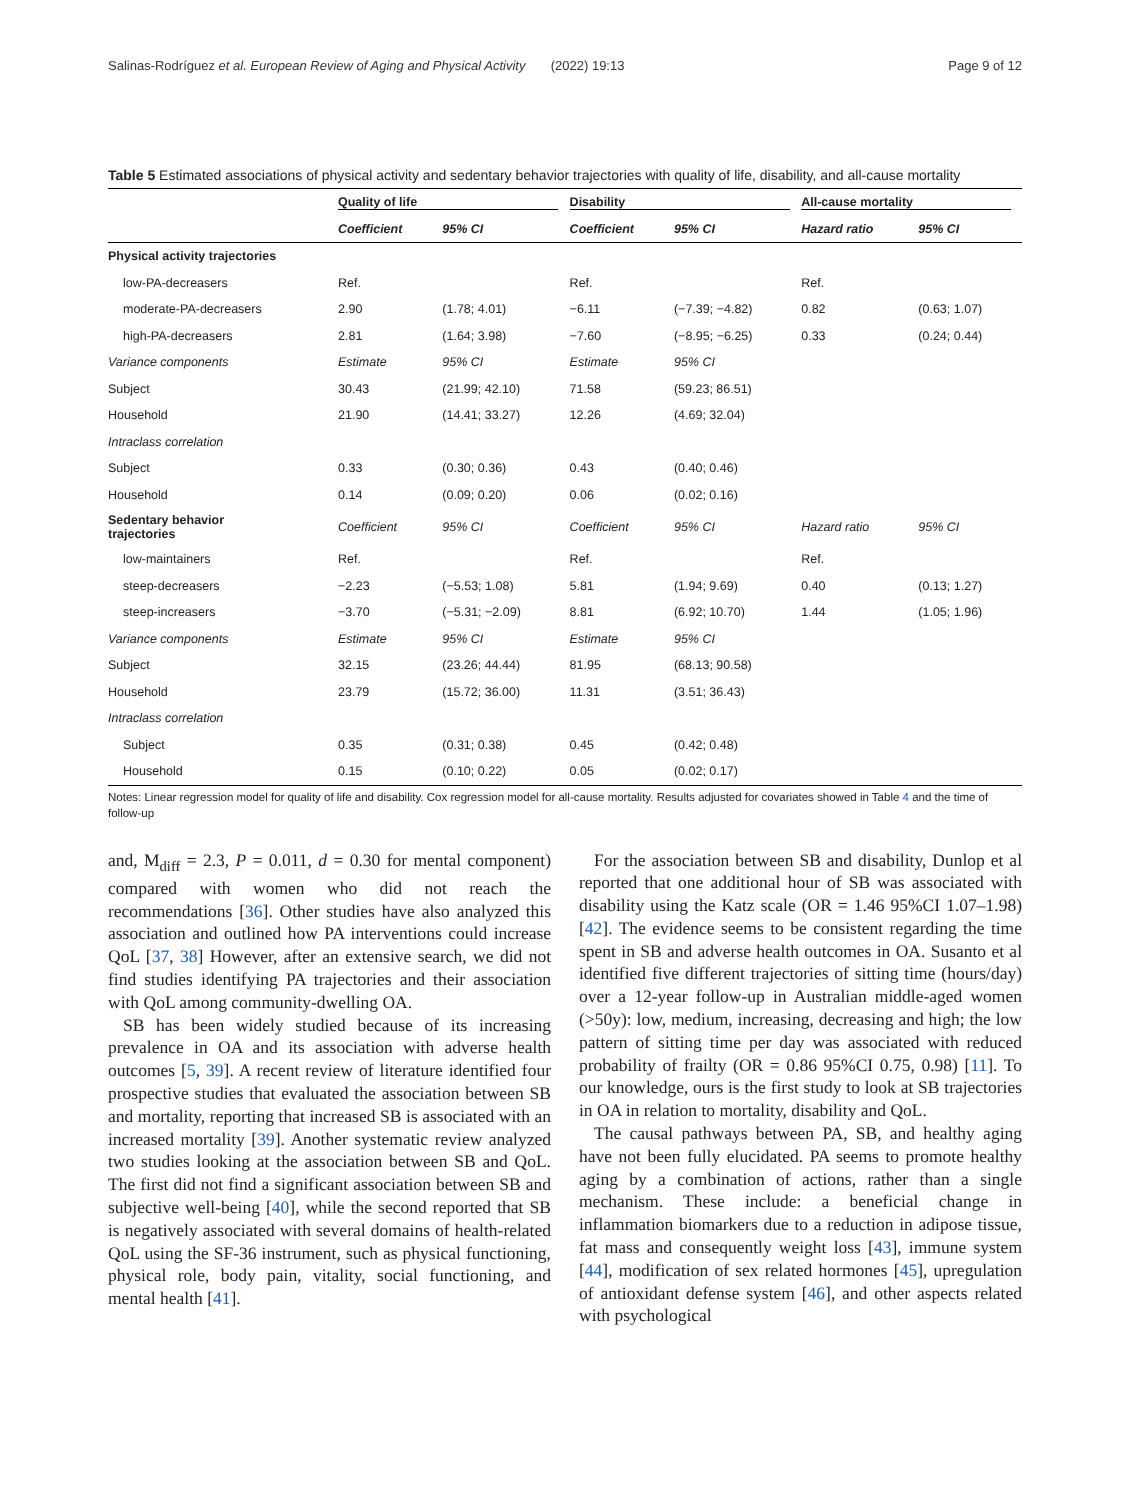Salinas-Rodríguez et al. European Review of Aging and Physical Activity (2022) 19:13 Page 9 of 12
Table 5 Estimated associations of physical activity and sedentary behavior trajectories with quality of life, disability, and all-cause mortality
| | Quality of life | | Disability | | All-cause mortality | |
| --- | --- | --- | --- | --- | --- | --- |
| | Coefficient | 95% CI | Coefficient | 95% CI | Hazard ratio | 95% CI |
| Physical activity trajectories | | | | | | |
| low-PA-decreasers | Ref. | | Ref. | | Ref. | |
| moderate-PA-decreasers | 2.90 | (1.78; 4.01) | −6.11 | (−7.39; −4.82) | 0.82 | (0.63; 1.07) |
| high-PA-decreasers | 2.81 | (1.64; 3.98) | −7.60 | (−8.95; −6.25) | 0.33 | (0.24; 0.44) |
| Variance components | Estimate | 95% CI | Estimate | 95% CI | | |
| Subject | 30.43 | (21.99; 42.10) | 71.58 | (59.23; 86.51) | | |
| Household | 21.90 | (14.41; 33.27) | 12.26 | (4.69; 32.04) | | |
| Intraclass correlation | | | | | | |
| Subject | 0.33 | (0.30; 0.36) | 0.43 | (0.40; 0.46) | | |
| Household | 0.14 | (0.09; 0.20) | 0.06 | (0.02; 0.16) | | |
| Sedentary behavior trajectories | Coefficient | 95% CI | Coefficient | 95% CI | Hazard ratio | 95% CI |
| low-maintainers | Ref. | | Ref. | | Ref. | |
| steep-decreasers | −2.23 | (−5.53; 1.08) | 5.81 | (1.94; 9.69) | 0.40 | (0.13; 1.27) |
| steep-increasers | −3.70 | (−5.31; −2.09) | 8.81 | (6.92; 10.70) | 1.44 | (1.05; 1.96) |
| Variance components | Estimate | 95% CI | Estimate | 95% CI | | |
| Subject | 32.15 | (23.26; 44.44) | 81.95 | (68.13; 90.58) | | |
| Household | 23.79 | (15.72; 36.00) | 11.31 | (3.51; 36.43) | | |
| Intraclass correlation | | | | | | |
| Subject | 0.35 | (0.31; 0.38) | 0.45 | (0.42; 0.48) | | |
| Household | 0.15 | (0.10; 0.22) | 0.05 | (0.02; 0.17) | | |
Notes: Linear regression model for quality of life and disability. Cox regression model for all-cause mortality. Results adjusted for covariates showed in Table 4 and the time of follow-up
and, M<sub>diff</sub> = 2.3, P = 0.011, d = 0.30 for mental component) compared with women who did not reach the recommendations [36]. Other studies have also analyzed this association and outlined how PA interventions could increase QoL [37, 38] However, after an extensive search, we did not find studies identifying PA trajectories and their association with QoL among community-dwelling OA.
SB has been widely studied because of its increasing prevalence in OA and its association with adverse health outcomes [5, 39]. A recent review of literature identified four prospective studies that evaluated the association between SB and mortality, reporting that increased SB is associated with an increased mortality [39]. Another systematic review analyzed two studies looking at the association between SB and QoL. The first did not find a significant association between SB and subjective well-being [40], while the second reported that SB is negatively associated with several domains of health-related QoL using the SF-36 instrument, such as physical functioning, physical role, body pain, vitality, social functioning, and mental health [41].
For the association between SB and disability, Dunlop et al reported that one additional hour of SB was associated with disability using the Katz scale (OR = 1.46 95%CI 1.07–1.98) [42]. The evidence seems to be consistent regarding the time spent in SB and adverse health outcomes in OA. Susanto et al identified five different trajectories of sitting time (hours/day) over a 12-year follow-up in Australian middle-aged women (>50y): low, medium, increasing, decreasing and high; the low pattern of sitting time per day was associated with reduced probability of frailty (OR = 0.86 95%CI 0.75, 0.98) [11]. To our knowledge, ours is the first study to look at SB trajectories in OA in relation to mortality, disability and QoL.
The causal pathways between PA, SB, and healthy aging have not been fully elucidated. PA seems to promote healthy aging by a combination of actions, rather than a single mechanism. These include: a beneficial change in inflammation biomarkers due to a reduction in adipose tissue, fat mass and consequently weight loss [43], immune system [44], modification of sex related hormones [45], upregulation of antioxidant defense system [46], and other aspects related with psychological